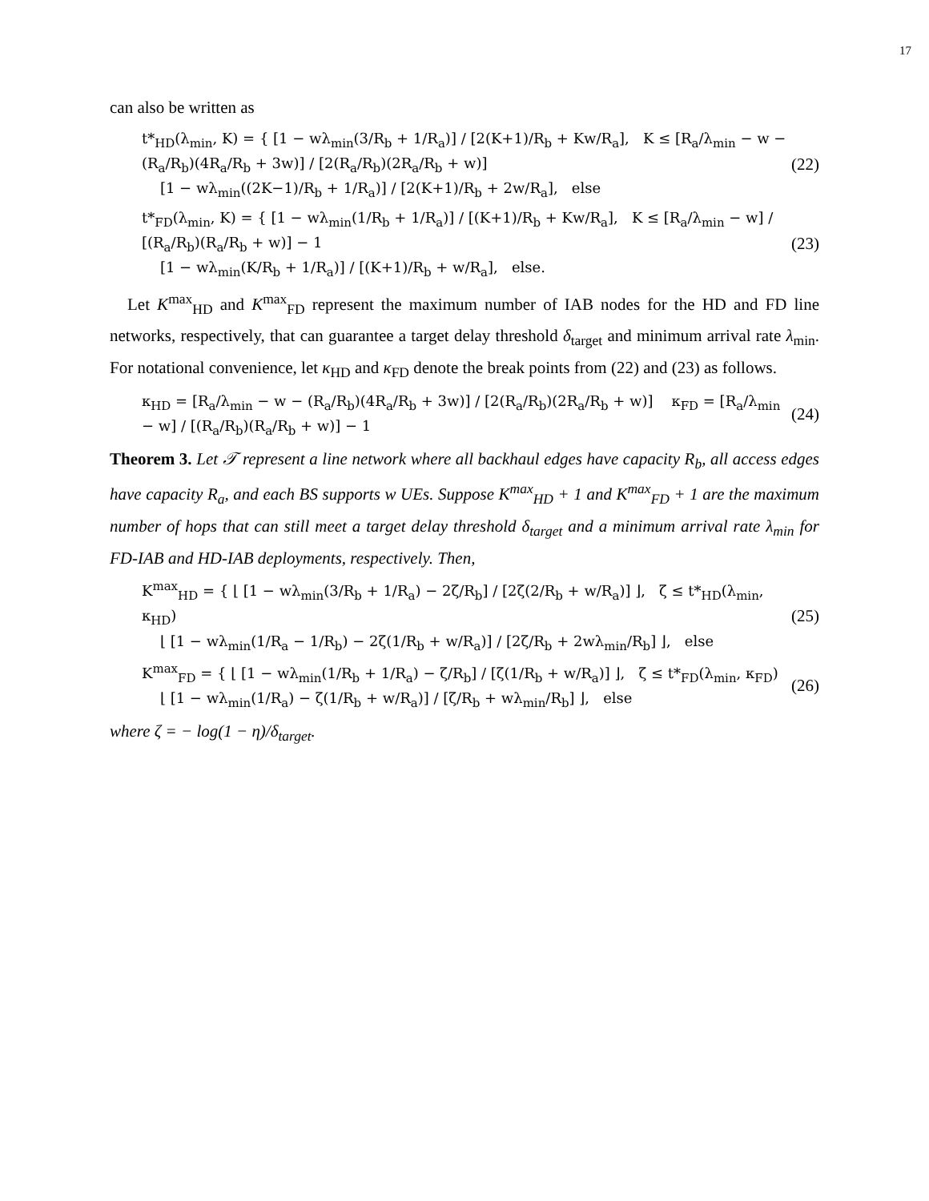17
can also be written as
t*<sub>HD</sub>(λ<sub>min</sub>, K) = { [1 − wλ<sub>min</sub>(3/R<sub>b</sub> + 1/R<sub>a</sub>)] / [2(K+1)/R<sub>b</sub> + Kw/R<sub>a</sub>], K ≤ [R<sub>a</sub>/λ<sub>min</sub> − w − (R<sub>a</sub>/R<sub>b</sub>)(4R<sub>a</sub>/R<sub>b</sub> + 3w)] / [2(R<sub>a</sub>/R<sub>b</sub>)(2R<sub>a</sub>/R<sub>b</sub> + w)]
[1 − wλ<sub>min</sub>((2K−1)/R<sub>b</sub> + 1/R<sub>a</sub>)] / [2(K+1)/R<sub>b</sub> + 2w/R<sub>a</sub>], else
(22)
t*<sub>FD</sub>(λ<sub>min</sub>, K) = { [1 − wλ<sub>min</sub>(1/R<sub>b</sub> + 1/R<sub>a</sub>)] / [(K+1)/R<sub>b</sub> + Kw/R<sub>a</sub>], K ≤ [R<sub>a</sub>/λ<sub>min</sub> − w] / [(R<sub>a</sub>/R<sub>b</sub>)(R<sub>a</sub>/R<sub>b</sub> + w)] − 1
[1 − wλ<sub>min</sub>(K/R<sub>b</sub> + 1/R<sub>a</sub>)] / [(K+1)/R<sub>b</sub> + w/R<sub>a</sub>], else.
(23)
Let K<sup>max</sup><sub>HD</sub> and K<sup>max</sup><sub>FD</sub> represent the maximum number of IAB nodes for the HD and FD line networks, respectively, that can guarantee a target delay threshold δ<sub>target</sub> and minimum arrival rate λ<sub>min</sub>. For notational convenience, let κ<sub>HD</sub> and κ<sub>FD</sub> denote the break points from (22) and (23) as follows.
κ<sub>HD</sub> = [R<sub>a</sub>/λ<sub>min</sub> − w − (R<sub>a</sub>/R<sub>b</sub>)(4R<sub>a</sub>/R<sub>b</sub> + 3w)] / [2(R<sub>a</sub>/R<sub>b</sub>)(2R<sub>a</sub>/R<sub>b</sub> + w)] κ<sub>FD</sub> = [R<sub>a</sub>/λ<sub>min</sub> − w] / [(R<sub>a</sub>/R<sub>b</sub>)(R<sub>a</sub>/R<sub>b</sub> + w)] − 1
(24)
Theorem 3. Let 𝒯 represent a line network where all backhaul edges have capacity R<sub>b</sub>, all access edges have capacity R<sub>a</sub>, and each BS supports w UEs. Suppose K<sup>max</sup><sub>HD</sub> + 1 and K<sup>max</sup><sub>FD</sub> + 1 are the maximum number of hops that can still meet a target delay threshold δ<sub>target</sub> and a minimum arrival rate λ<sub>min</sub> for FD-IAB and HD-IAB deployments, respectively. Then,
K<sup>max</sup><sub>HD</sub> = { ⌊ [1 − wλ<sub>min</sub>(3/R<sub>b</sub> + 1/R<sub>a</sub>) − 2ζ/R<sub>b</sub>] / [2ζ(2/R<sub>b</sub> + w/R<sub>a</sub>)] ⌋, ζ ≤ t*<sub>HD</sub>(λ<sub>min</sub>, κ<sub>HD</sub>)
⌊ [1 − wλ<sub>min</sub>(1/R<sub>a</sub> − 1/R<sub>b</sub>) − 2ζ(1/R<sub>b</sub> + w/R<sub>a</sub>)] / [2ζ/R<sub>b</sub> + 2wλ<sub>min</sub>/R<sub>b</sub>] ⌋, else
(25)
K<sup>max</sup><sub>FD</sub> = { ⌊ [1 − wλ<sub>min</sub>(1/R<sub>b</sub> + 1/R<sub>a</sub>) − ζ/R<sub>b</sub>] / [ζ(1/R<sub>b</sub> + w/R<sub>a</sub>)] ⌋, ζ ≤ t*<sub>FD</sub>(λ<sub>min</sub>, κ<sub>FD</sub>)
⌊ [1 − wλ<sub>min</sub>(1/R<sub>a</sub>) − ζ(1/R<sub>b</sub> + w/R<sub>a</sub>)] / [ζ/R<sub>b</sub> + wλ<sub>min</sub>/R<sub>b</sub>] ⌋, else
(26)
where ζ = − log(1 − η)/δ<sub>target</sub>.